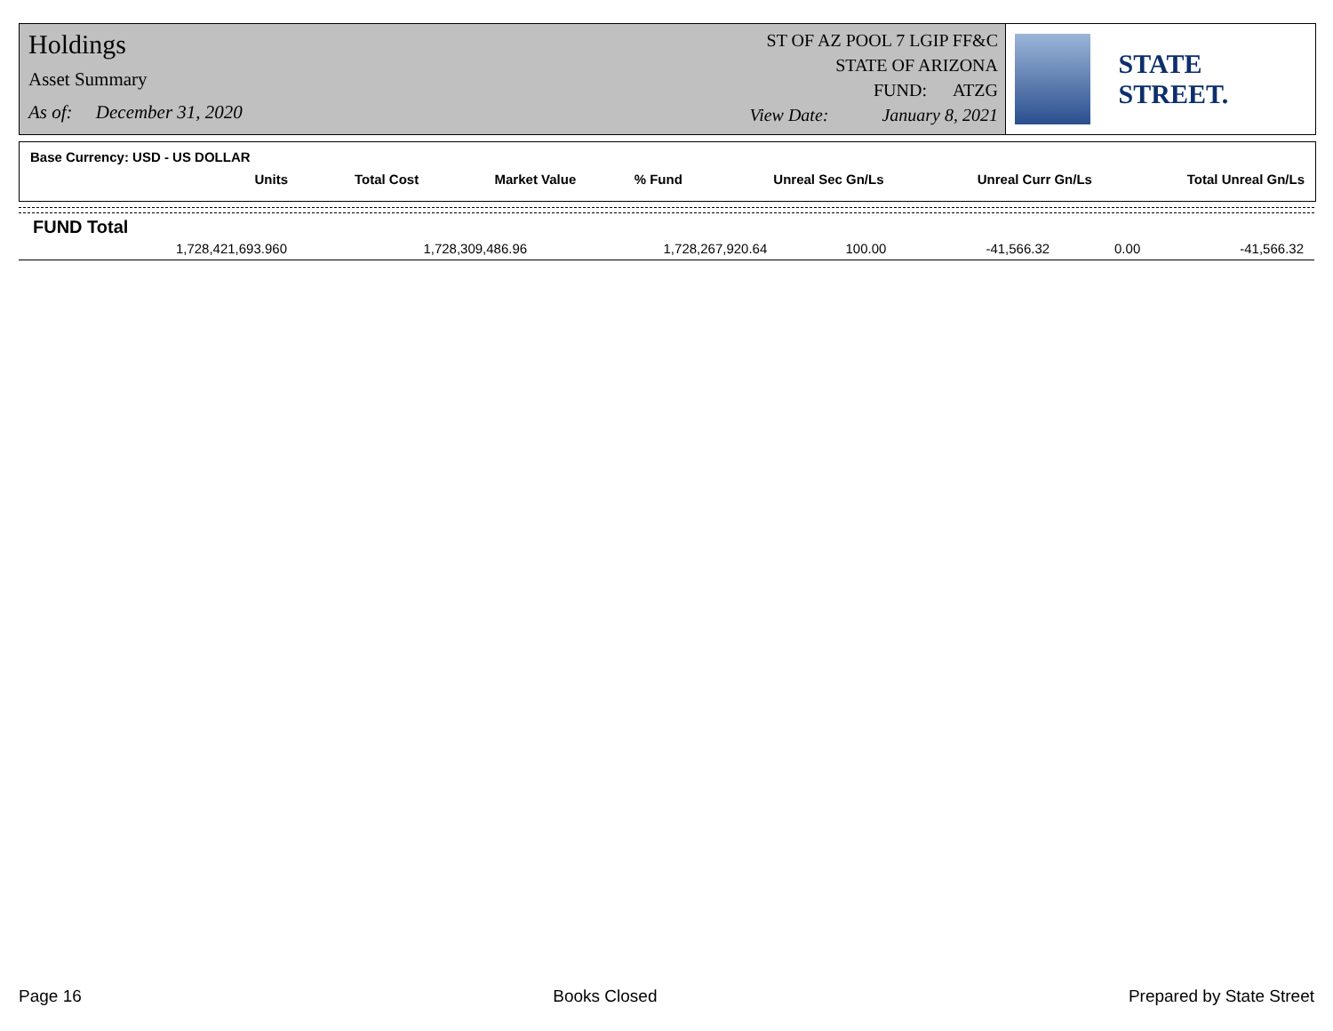Holdings
Asset Summary
As of: December 31, 2020
ST OF AZ POOL 7 LGIP FF&C
STATE OF ARIZONA
FUND: ATZG
View Date: January 8, 2021
STATE STREET.
Base Currency: USD - US DOLLAR
| Units | Total Cost | Market Value | % Fund | Unreal Sec Gn/Ls | Unreal Curr Gn/Ls | Total Unreal Gn/Ls |
| --- | --- | --- | --- | --- | --- | --- |
FUND Total
| 1,728,421,693.960 | 1,728,309,486.96 | 1,728,267,920.64 | 100.00 | -41,566.32 | 0.00 | -41,566.32 |
Page 16 Books Closed Prepared by State Street